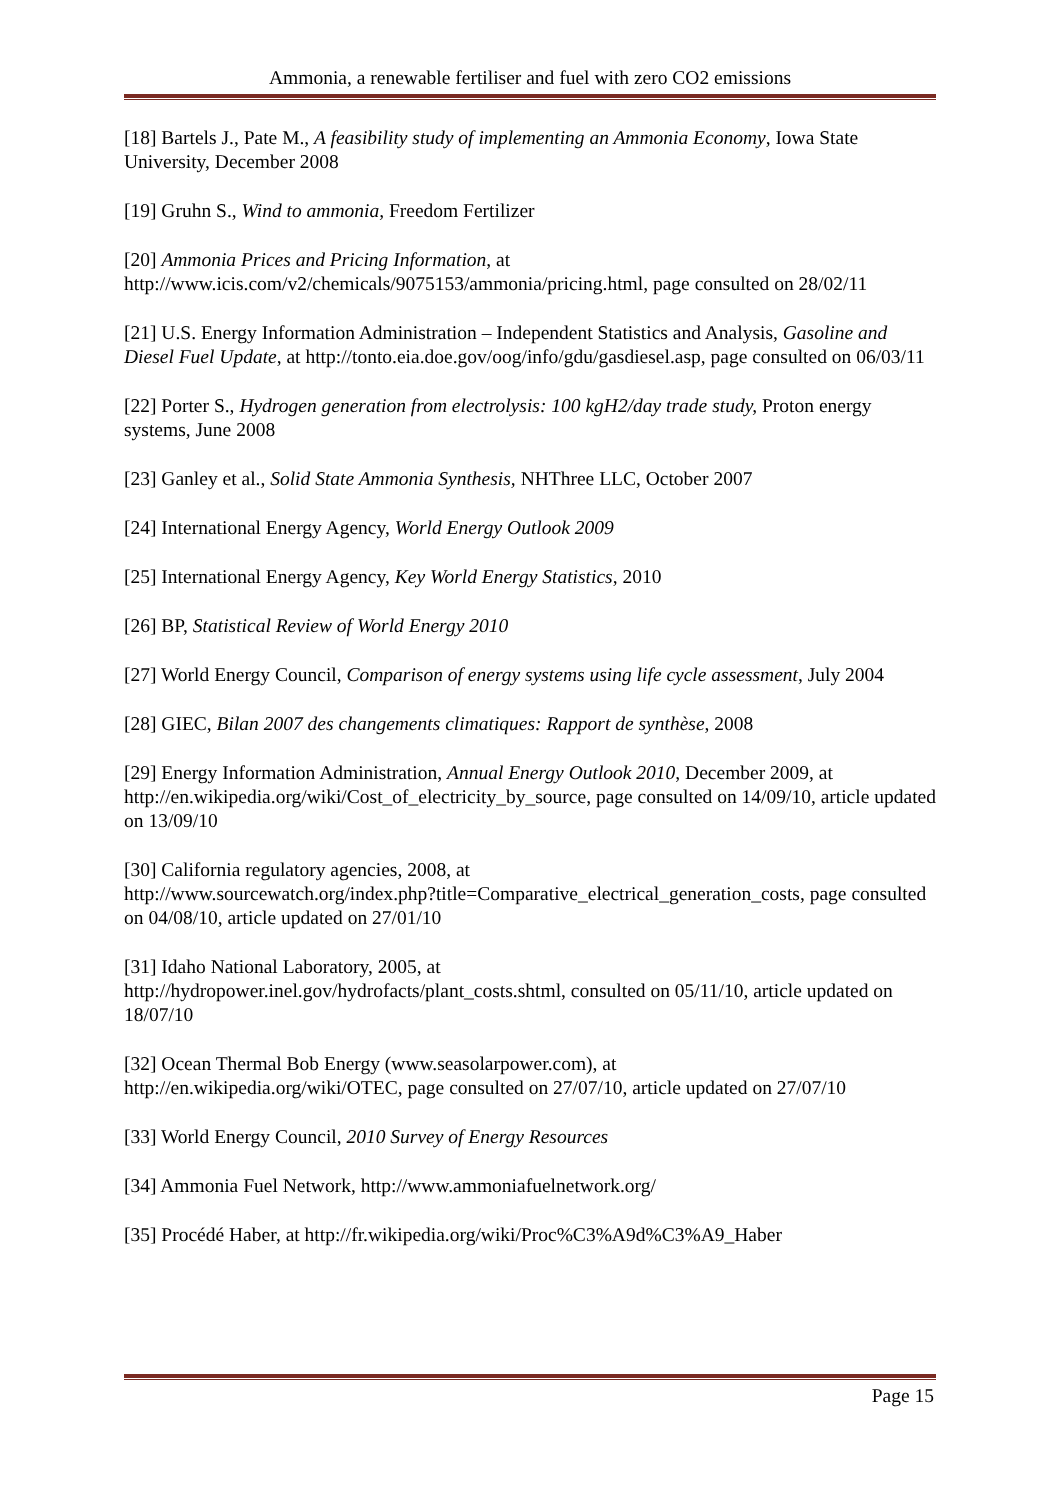Ammonia, a renewable fertiliser and fuel with zero CO2 emissions
[18] Bartels J., Pate M., A feasibility study of implementing an Ammonia Economy, Iowa State University, December 2008
[19] Gruhn S., Wind to ammonia, Freedom Fertilizer
[20] Ammonia Prices and Pricing Information, at
http://www.icis.com/v2/chemicals/9075153/ammonia/pricing.html, page consulted on 28/02/11
[21] U.S. Energy Information Administration – Independent Statistics and Analysis, Gasoline and Diesel Fuel Update, at http://tonto.eia.doe.gov/oog/info/gdu/gasdiesel.asp, page consulted on 06/03/11
[22] Porter S., Hydrogen generation from electrolysis: 100 kgH2/day trade study, Proton energy systems, June 2008
[23] Ganley et al., Solid State Ammonia Synthesis, NHThree LLC, October 2007
[24] International Energy Agency, World Energy Outlook 2009
[25] International Energy Agency, Key World Energy Statistics, 2010
[26] BP, Statistical Review of World Energy 2010
[27] World Energy Council, Comparison of energy systems using life cycle assessment, July 2004
[28] GIEC, Bilan 2007 des changements climatiques: Rapport de synthèse, 2008
[29] Energy Information Administration, Annual Energy Outlook 2010, December 2009, at http://en.wikipedia.org/wiki/Cost_of_electricity_by_source, page consulted on 14/09/10, article updated on 13/09/10
[30] California regulatory agencies, 2008, at
http://www.sourcewatch.org/index.php?title=Comparative_electrical_generation_costs, page consulted on 04/08/10, article updated on 27/01/10
[31] Idaho National Laboratory, 2005, at
http://hydropower.inel.gov/hydrofacts/plant_costs.shtml, consulted on 05/11/10, article updated on 18/07/10
[32] Ocean Thermal Bob Energy (www.seasolarpower.com), at
http://en.wikipedia.org/wiki/OTEC, page consulted on 27/07/10, article updated on 27/07/10
[33] World Energy Council, 2010 Survey of Energy Resources
[34] Ammonia Fuel Network, http://www.ammoniafuelnetwork.org/
[35] Procédé Haber, at http://fr.wikipedia.org/wiki/Proc%C3%A9d%C3%A9_Haber
Page 15